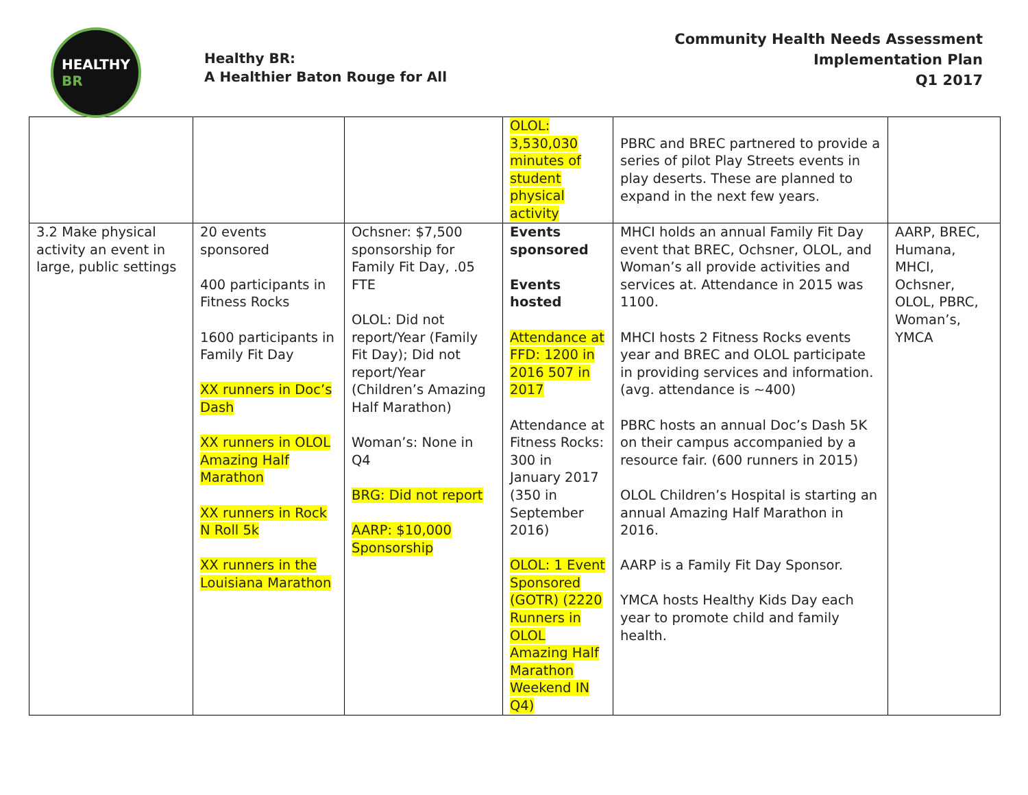HEALTHY
BR
Healthy BR:
A Healthier Baton Rouge for All
Community Health Needs Assessment
Implementation Plan
Q1 2017
| | | | OLOL: 3,530,030 minutes of student physical activity | PBRC and BREC partnered to provide a series of pilot Play Streets events in play deserts. These are planned to expand in the next few years. | |
| 3.2 Make physical activity an event in large, public settings | 20 events sponsored 400 participants in Fitness Rocks 1600 participants in Family Fit Day XX runners in Doc’s Dash XX runners in OLOL Amazing Half Marathon XX runners in Rock N Roll 5k XX runners in the Louisiana Marathon | Ochsner: $7,500 sponsorship for Family Fit Day, .05 FTE OLOL: Did not report/Year (Family Fit Day); Did not report/Year (Children’s Amazing Half Marathon) Woman’s: None in Q4 BRG: Did not report AARP: $10,000 Sponsorship | Events sponsored Events hosted Attendance at FFD: 1200 in 2016 507 in 2017 Attendance at Fitness Rocks: 300 in January 2017 (350 in September 2016) OLOL: 1 Event Sponsored (GOTR) (2220 Runners in OLOL Amazing Half Marathon Weekend IN Q4) | MHCI holds an annual Family Fit Day event that BREC, Ochsner, OLOL, and Woman’s all provide activities and services at. Attendance in 2015 was 1100. MHCI hosts 2 Fitness Rocks events year and BREC and OLOL participate in providing services and information. (avg. attendance is ~400) PBRC hosts an annual Doc’s Dash 5K on their campus accompanied by a resource fair. (600 runners in 2015) OLOL Children’s Hospital is starting an annual Amazing Half Marathon in 2016. AARP is a Family Fit Day Sponsor. YMCA hosts Healthy Kids Day each year to promote child and family health. | AARP, BREC, Humana, MHCI, Ochsner, OLOL, PBRC, Woman’s, YMCA |